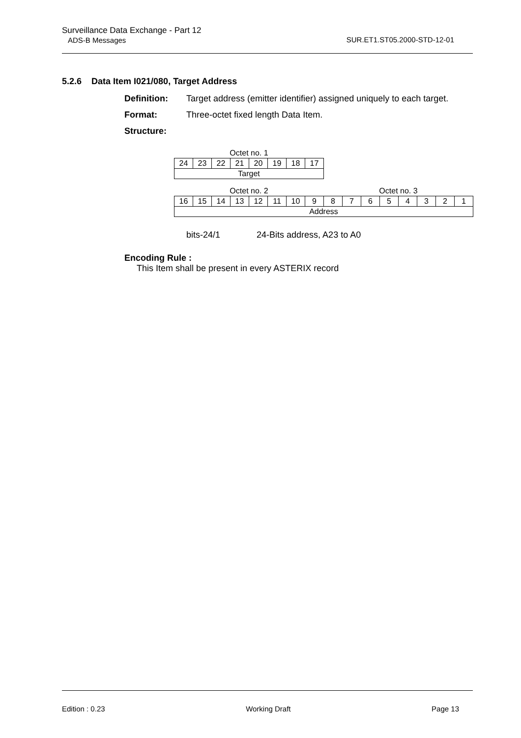Surveillance Data Exchange - Part 12
ADS-B Messages
SUR.ET1.ST05.2000-STD-12-01
5.2.6 Data Item I021/080, Target Address
Definition: Target address (emitter identifier) assigned uniquely to each target.
Format: Three-octet fixed length Data Item.
Structure:
| Octet no. 1 | | | | | | | |
| 24 | 23 | 22 | 21 | 20 | 19 | 18 | 17 |
| Target | | | | | | | |
| Octet no. 2 | | | | | | | | Octet no. 3 | | | | | | | |
| 16 | 15 | 14 | 13 | 12 | 11 | 10 | 9 | 8 | 7 | 6 | 5 | 4 | 3 | 2 | 1 |
| Address | | | | | | | | | | | | | | | |
bits-24/1 24-Bits address, A23 to A0
Encoding Rule :
This Item shall be present in every ASTERIX record
Edition : 0.23 Working Draft Page 13